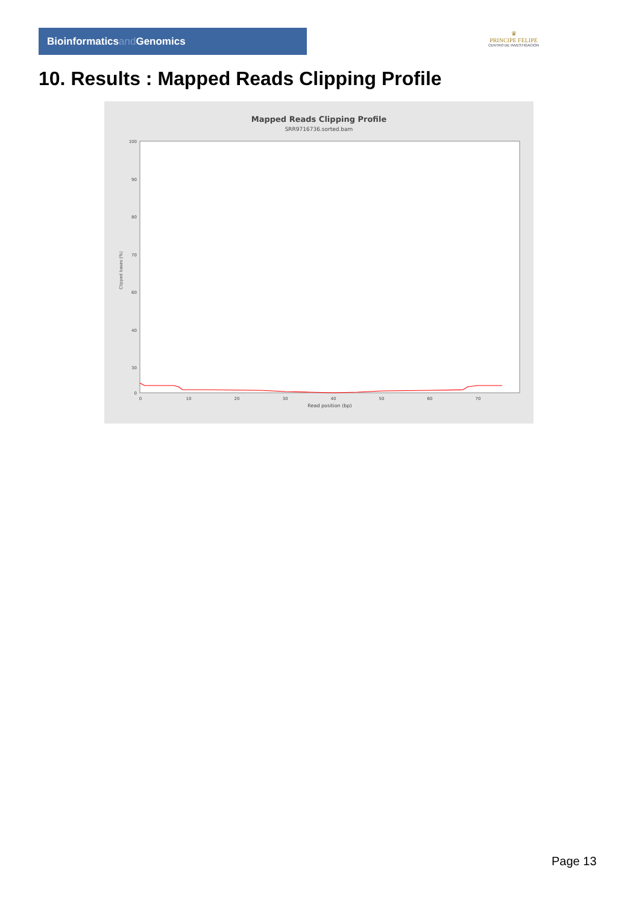Bioinformaticsand Genomics
♛
PRINCIPE FELIPE
CENTRO DE INVESTIGACION
10. Results : Mapped Reads Clipping Profile
Mapped Reads Clipping Profile
SRR9716736.sorted.bam
Clipped bases (%)
100
90
80
70
60
40
30
0
0
10
20
30
40
50
60
70
Read position (bp)
Page 13